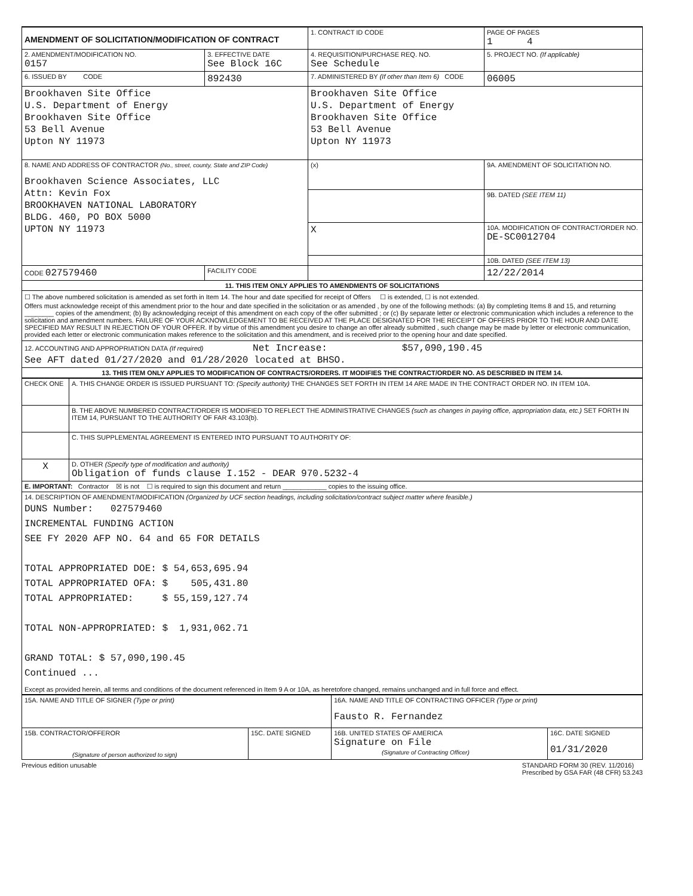| AMENDMENT OF SOLICITATION/MODIFICATION OF CONTRACT | | 1. CONTRACT ID CODE | | PAGE OF PAGES 1 4 |
| 2. AMENDMENT/MODIFICATION NO. 0157 | 3. EFFECTIVE DATE See Block 16C | 4. REQUISITION/PURCHASE REQ. NO. See Schedule | | 5. PROJECT NO. (If applicable) |
| 6. ISSUED BY CODE | 892430 | 7. ADMINISTERED BY (If other than Item 6) CODE | | 06005 |
| Brookhaven Site Office U.S. Department of Energy Brookhaven Site Office 53 Bell Avenue Upton NY 11973 | | Brookhaven Site Office U.S. Department of Energy Brookhaven Site Office 53 Bell Avenue Upton NY 11973 | | |
| 8. NAME AND ADDRESS OF CONTRACTOR (No., street, county, State and ZIP Code) Brookhaven Science Associates, LLC Attn: Kevin Fox BROOKHAVEN NATIONAL LABORATORY BLDG. 460, PO BOX 5000 UPTON NY 11973 | | (x) | 9A. AMENDMENT OF SOLICITATION NO. | |
| | | | 9B. DATED (SEE ITEM 11) | |
| | | X | 10A. MODIFICATION OF CONTRACT/ORDER NO. DE-SC0012704 | |
| | | | 10B. DATED (SEE ITEM 13) | |
| CODE 027579460 | FACILITY CODE | | 12/22/2014 | |
| 11. THIS ITEM ONLY APPLIES TO AMENDMENTS OF SOLICITATIONS | | | | |
| ☐ The above numbered solicitation is amended as set forth in Item 14. The hour and date specified for receipt of Offers ☐ is extended, ☐ is not extended. Offers must acknowledge receipt of this amendment prior to the hour and date specified in the solicitation or as amended , by one of the following methods: (a) By completing Items 8 and 15, and returning ________ copies of the amendment; (b) By acknowledging receipt of this amendment on each copy of the offer submitted ; or (c) By separate letter or electronic communication which includes a reference to the solicitation and amendment numbers. FAILURE OF YOUR ACKNOWLEDGEMENT TO BE RECEIVED AT THE PLACE DESIGNATED FOR THE RECEIPT OF OFFERS PRIOR TO THE HOUR AND DATE SPECIFIED MAY RESULT IN REJECTION OF YOUR OFFER. If by virtue of this amendment you desire to change an offer already submitted , such change may be made by letter or electronic communication, provided each letter or electronic communication makes reference to the solicitation and this amendment, and is received prior to the opening hour and date specified. | | | | |
| 12. ACCOUNTING AND APPROPRIATION DATA (If required) Net Increase: $57,090,190.45 See AFT dated 01/27/2020 and 01/28/2020 located at BHSO. | | | | |
| 13. THIS ITEM ONLY APPLIES TO MODIFICATION OF CONTRACTS/ORDERS. IT MODIFIES THE CONTRACT/ORDER NO. AS DESCRIBED IN ITEM 14. | | | | |
| CHECK ONE | A. THIS CHANGE ORDER IS ISSUED PURSUANT TO: (Specify authority) THE CHANGES SET FORTH IN ITEM 14 ARE MADE IN THE CONTRACT ORDER NO. IN ITEM 10A. |
| | B. THE ABOVE NUMBERED CONTRACT/ORDER IS MODIFIED TO REFLECT THE ADMINISTRATIVE CHANGES (such as changes in paying office, appropriation data, etc.) SET FORTH IN ITEM 14, PURSUANT TO THE AUTHORITY OF FAR 43.103(b). |
| | C. THIS SUPPLEMENTAL AGREEMENT IS ENTERED INTO PURSUANT TO AUTHORITY OF: |
| X | D. OTHER (Specify type of modification and authority) Obligation of funds clause I.152 - DEAR 970.5232-4 |
| E. IMPORTANT: Contractor ☒ is not ☐ is required to sign this document and return ____________ copies to the issuing office. | |
| 14. DESCRIPTION OF AMENDMENT/MODIFICATION (Organized by UCF section headings, including solicitation/contract subject matter where feasible.) DUNS Number: 027579460 INCREMENTAL FUNDING ACTION SEE FY 2020 AFP NO. 64 and 65 FOR DETAILS TOTAL APPROPRIATED DOE: $ 54,653,695.94 TOTAL APPROPRIATED OFA: $ 505,431.80 TOTAL APPROPRIATED: $ 55,159,127.74 TOTAL NON-APPROPRIATED: $ 1,931,062.71 GRAND TOTAL: $ 57,090,190.45 Continued ... Except as provided herein, all terms and conditions of the document referenced in Item 9 A or 10A, as heretofore changed, remains unchanged and in full force and effect. | |
| 15A. NAME AND TITLE OF SIGNER (Type or print) | | 16A. NAME AND TITLE OF CONTRACTING OFFICER (Type or print) Fausto R. Fernandez | |
| 15B. CONTRACTOR/OFFEROR (Signature of person authorized to sign) | 15C. DATE SIGNED | 16B. UNITED STATES OF AMERICA Signature on File (Signature of Contracting Officer) | 16C. DATE SIGNED 01/31/2020 |
Previous edition unusable STANDARD FORM 30 (REV. 11/2016)
Prescribed by GSA FAR (48 CFR) 53.243